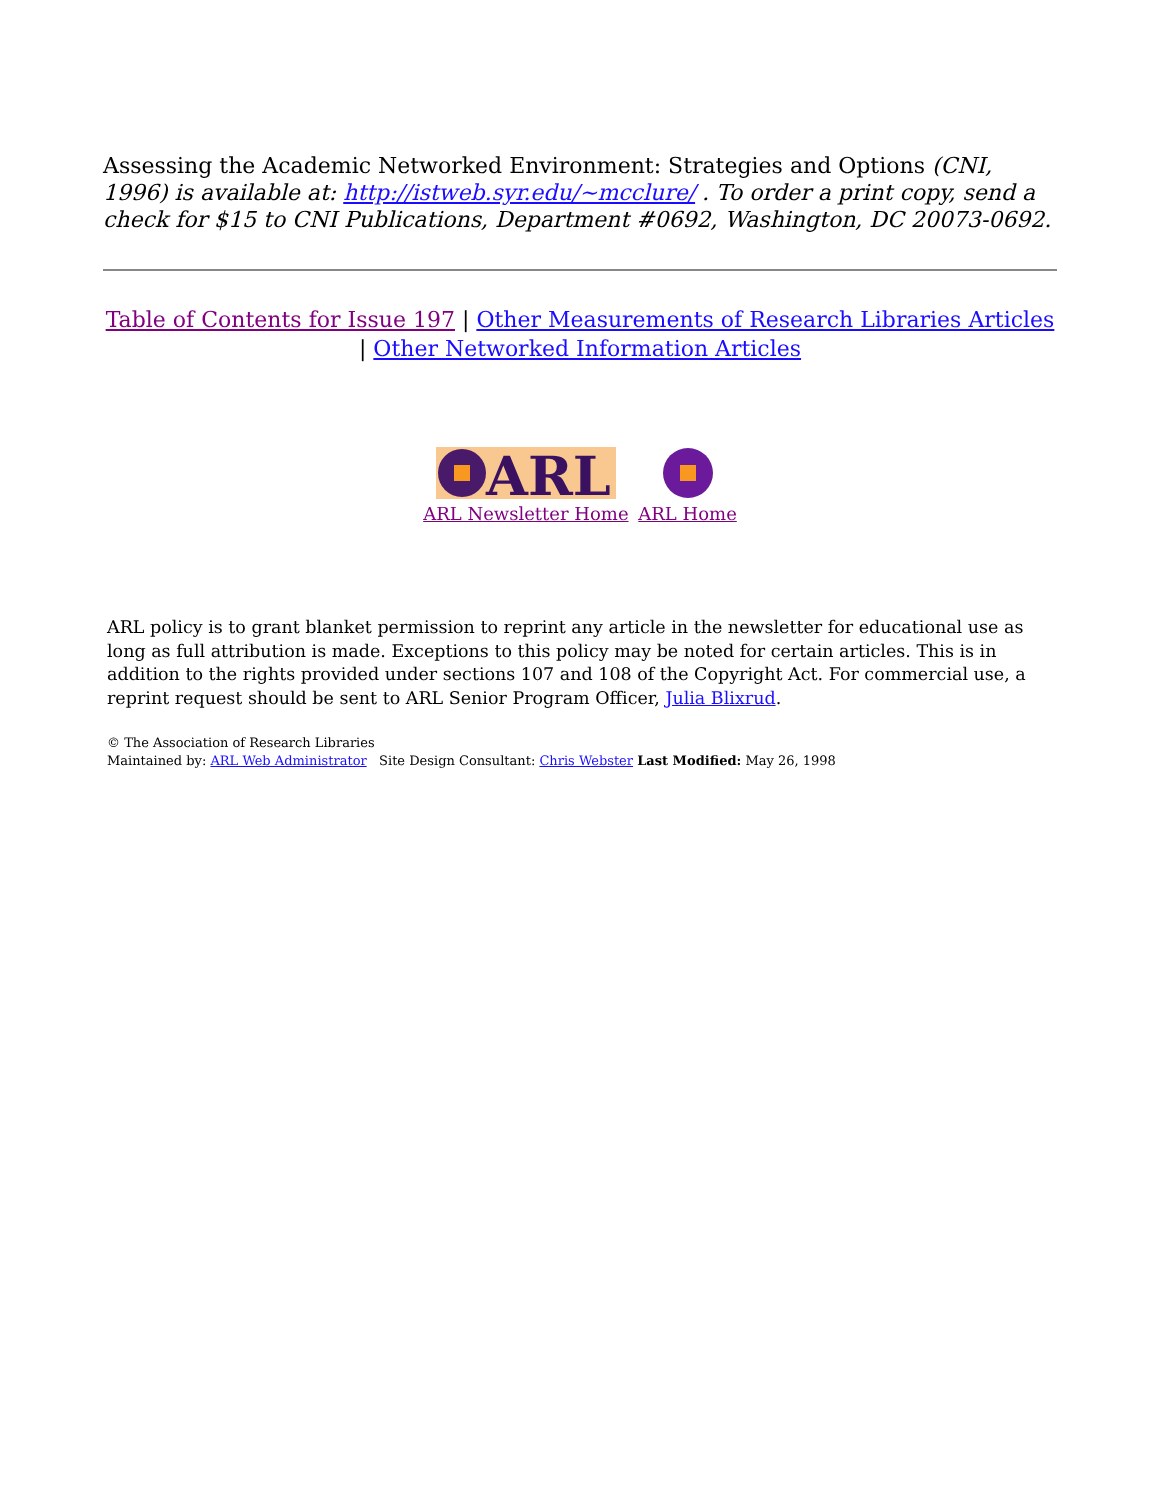Assessing the Academic Networked Environment: Strategies and Options (CNI, 1996) is available at: http://istweb.syr.edu/~mcclure/ . To order a print copy, send a check for $15 to CNI Publications, Department #0692, Washington, DC 20073-0692.
Table of Contents for Issue 197 | Other Measurements of Research Libraries Articles | Other Networked Information Articles
ARL
ARL Newsletter Home
ARL Home
ARL policy is to grant blanket permission to reprint any article in the newsletter for educational use as long as full attribution is made. Exceptions to this policy may be noted for certain articles. This is in addition to the rights provided under sections 107 and 108 of the Copyright Act. For commercial use, a reprint request should be sent to ARL Senior Program Officer, Julia Blixrud.
© The Association of Research Libraries
Maintained by: ARL Web Administrator Site Design Consultant: Chris Webster Last Modified: May 26, 1998